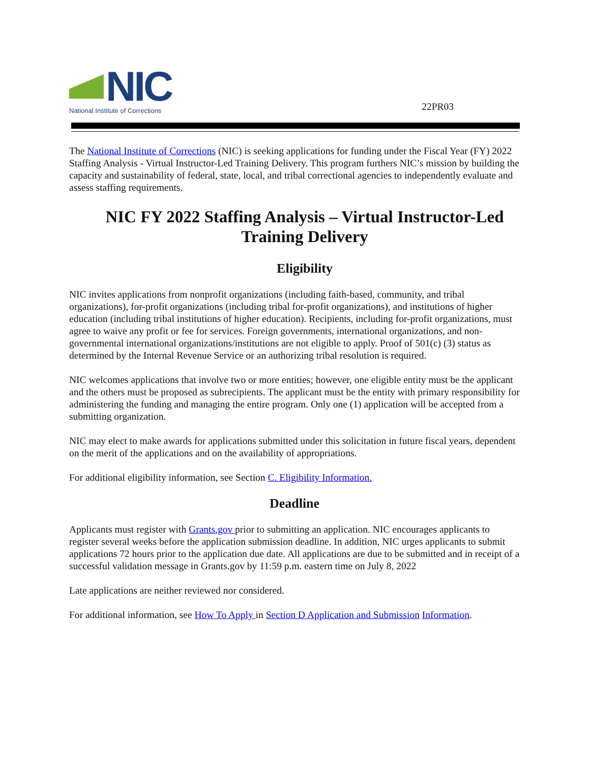NIC
National Institute of Corrections
22PR03
The National Institute of Corrections (NIC) is seeking applications for funding under the Fiscal Year (FY) 2022 Staffing Analysis - Virtual Instructor-Led Training Delivery. This program furthers NIC’s mission by building the capacity and sustainability of federal, state, local, and tribal correctional agencies to independently evaluate and assess staffing requirements.
NIC FY 2022 Staffing Analysis – Virtual Instructor-Led Training Delivery
Eligibility
NIC invites applications from nonprofit organizations (including faith-based, community, and tribal organizations), for-profit organizations (including tribal for-profit organizations), and institutions of higher education (including tribal institutions of higher education). Recipients, including for-profit organizations, must agree to waive any profit or fee for services. Foreign governments, international organizations, and non-governmental international organizations/institutions are not eligible to apply. Proof of 501(c) (3) status as determined by the Internal Revenue Service or an authorizing tribal resolution is required.
NIC welcomes applications that involve two or more entities; however, one eligible entity must be the applicant and the others must be proposed as subrecipients. The applicant must be the entity with primary responsibility for administering the funding and managing the entire program. Only one (1) application will be accepted from a submitting organization.
NIC may elect to make awards for applications submitted under this solicitation in future fiscal years, dependent on the merit of the applications and on the availability of appropriations.
For additional eligibility information, see Section C. Eligibility Information.
Deadline
Applicants must register with Grants.gov prior to submitting an application. NIC encourages applicants to register several weeks before the application submission deadline. In addition, NIC urges applicants to submit applications 72 hours prior to the application due date. All applications are due to be submitted and in receipt of a successful validation message in Grants.gov by 11:59 p.m. eastern time on July 8, 2022
Late applications are neither reviewed nor considered.
For additional information, see How To Apply in Section D Application and Submission Information.